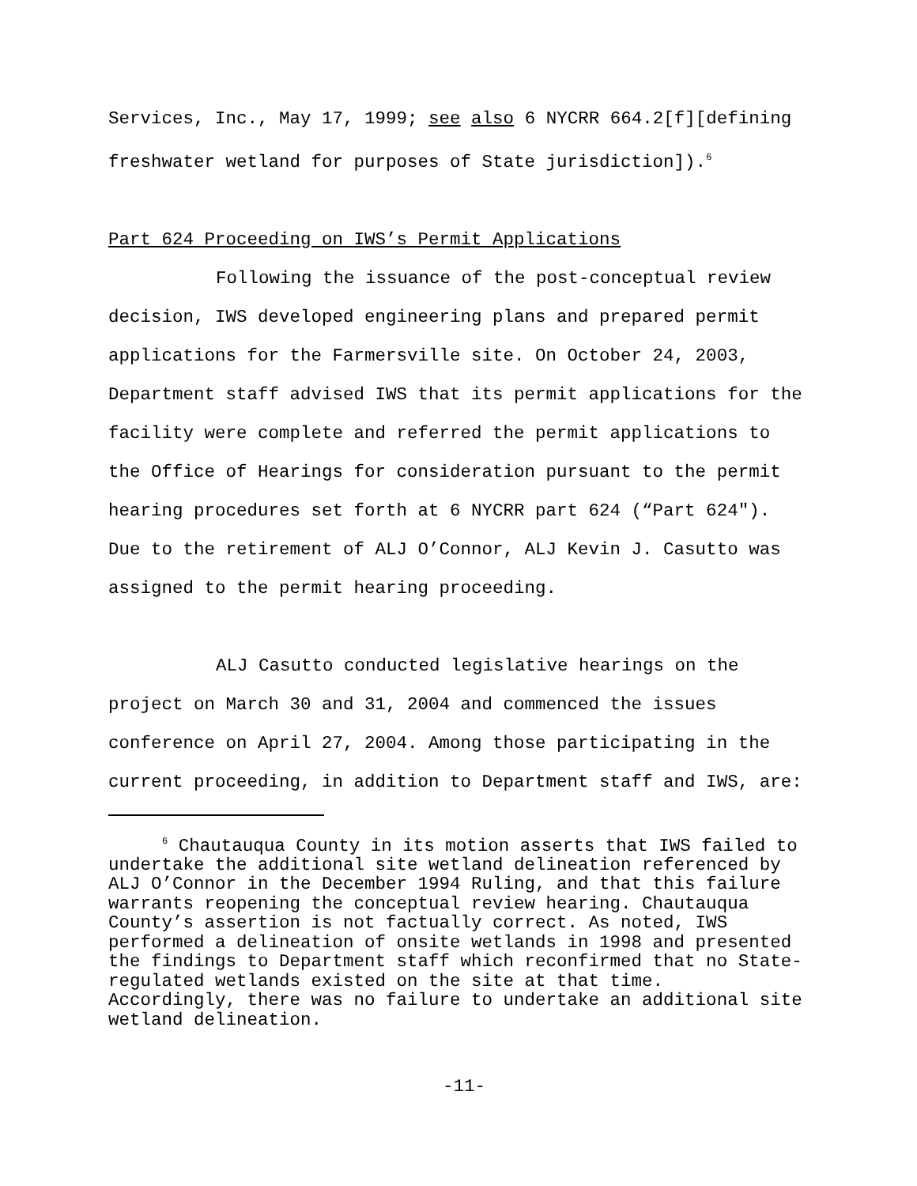Services, Inc., May 17, 1999; see also 6 NYCRR 664.2[f][defining
freshwater wetland for purposes of State jurisdiction]).<sup>6</sup>
Part 624 Proceeding on IWS’s Permit Applications
Following the issuance of the post-conceptual review
decision, IWS developed engineering plans and prepared permit
applications for the Farmersville site. On October 24, 2003,
Department staff advised IWS that its permit applications for the
facility were complete and referred the permit applications to
the Office of Hearings for consideration pursuant to the permit
hearing procedures set forth at 6 NYCRR part 624 (“Part 624").
Due to the retirement of ALJ O’Connor, ALJ Kevin J. Casutto was
assigned to the permit hearing proceeding.
ALJ Casutto conducted legislative hearings on the
project on March 30 and 31, 2004 and commenced the issues
conference on April 27, 2004. Among those participating in the
current proceeding, in addition to Department staff and IWS, are:
<sup>6</sup> Chautauqua County in its motion asserts that IWS failed to
undertake the additional site wetland delineation referenced by
ALJ O’Connor in the December 1994 Ruling, and that this failure
warrants reopening the conceptual review hearing. Chautauqua
County’s assertion is not factually correct. As noted, IWS
performed a delineation of onsite wetlands in 1998 and presented
the findings to Department staff which reconfirmed that no State-
regulated wetlands existed on the site at that time.
Accordingly, there was no failure to undertake an additional site
wetland delineation.
-11-